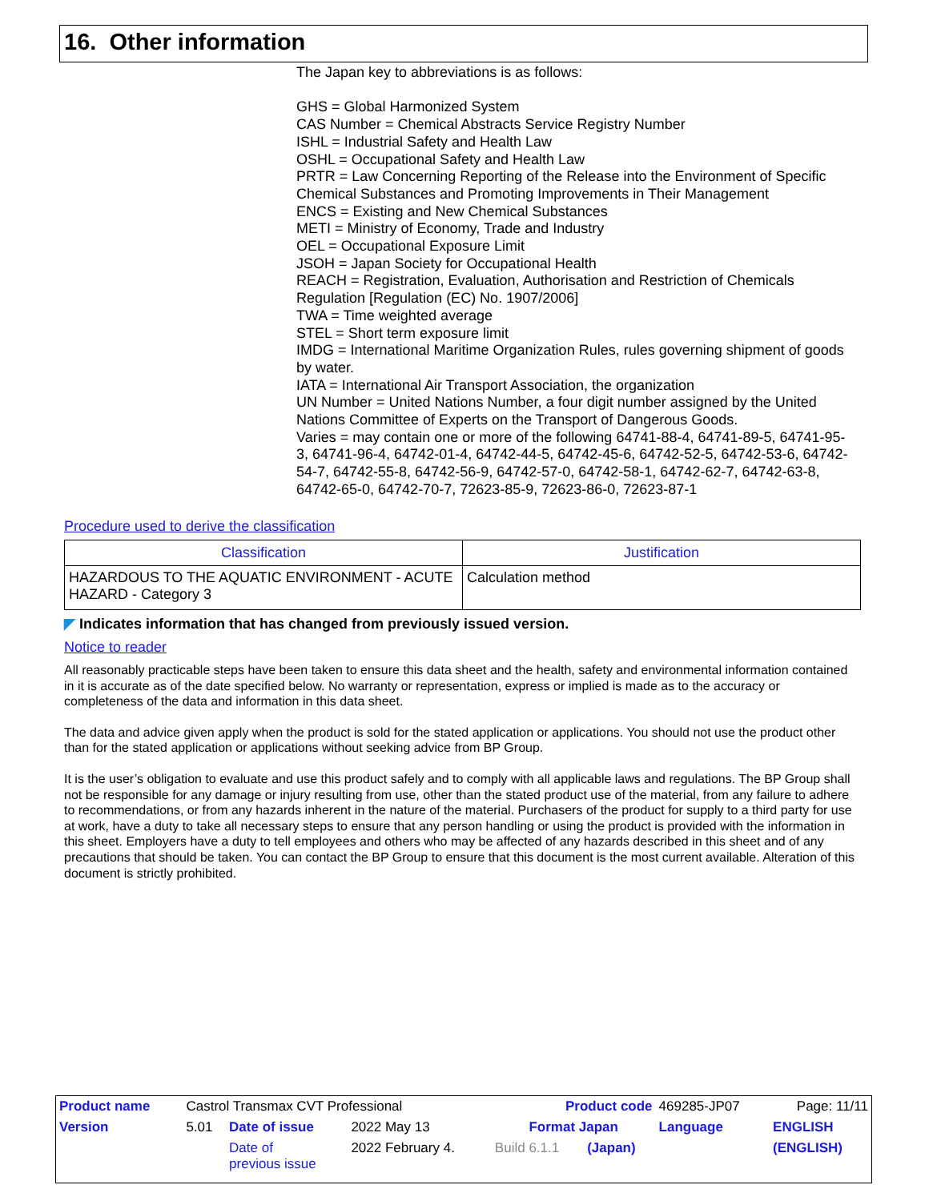16. Other information
The Japan key to abbreviations is as follows:
GHS = Global Harmonized System
CAS Number = Chemical Abstracts Service Registry Number
ISHL = Industrial Safety and Health Law
OSHL = Occupational Safety and Health Law
PRTR = Law Concerning Reporting of the Release into the Environment of Specific Chemical Substances and Promoting Improvements in Their Management
ENCS = Existing and New Chemical Substances
METI = Ministry of Economy, Trade and Industry
OEL = Occupational Exposure Limit
JSOH = Japan Society for Occupational Health
REACH = Registration, Evaluation, Authorisation and Restriction of Chemicals Regulation [Regulation (EC) No. 1907/2006]
TWA = Time weighted average
STEL = Short term exposure limit
IMDG = International Maritime Organization Rules, rules governing shipment of goods by water.
IATA = International Air Transport Association, the organization
UN Number = United Nations Number, a four digit number assigned by the United Nations Committee of Experts on the Transport of Dangerous Goods.
Varies = may contain one or more of the following 64741-88-4, 64741-89-5, 64741-95-3, 64741-96-4, 64742-01-4, 64742-44-5, 64742-45-6, 64742-52-5, 64742-53-6, 64742-54-7, 64742-55-8, 64742-56-9, 64742-57-0, 64742-58-1, 64742-62-7, 64742-63-8, 64742-65-0, 64742-70-7, 72623-85-9, 72623-86-0, 72623-87-1
Procedure used to derive the classification
| Classification | Justification |
| --- | --- |
| HAZARDOUS TO THE AQUATIC ENVIRONMENT - ACUTE HAZARD - Category 3 | Calculation method |
◤ Indicates information that has changed from previously issued version.
Notice to reader
All reasonably practicable steps have been taken to ensure this data sheet and the health, safety and environmental information contained in it is accurate as of the date specified below. No warranty or representation, express or implied is made as to the accuracy or completeness of the data and information in this data sheet.
The data and advice given apply when the product is sold for the stated application or applications. You should not use the product other than for the stated application or applications without seeking advice from BP Group.
It is the user’s obligation to evaluate and use this product safely and to comply with all applicable laws and regulations. The BP Group shall not be responsible for any damage or injury resulting from use, other than the stated product use of the material, from any failure to adhere to recommendations, or from any hazards inherent in the nature of the material. Purchasers of the product for supply to a third party for use at work, have a duty to take all necessary steps to ensure that any person handling or using the product is provided with the information in this sheet. Employers have a duty to tell employees and others who may be affected of any hazards described in this sheet and of any precautions that should be taken. You can contact the BP Group to ensure that this document is the most current available. Alteration of this document is strictly prohibited.
| Product name | Castrol Transmax CVT Professional | | | Product code | | 469285-JP07 | Page: 11/11 |
| Version | 5.01 | Date of issue | 2022 May 13 | Format Japan | | Language | ENGLISH |
| | | Date of previous issue | 2022 February 4. | Build 6.1.1 | (Japan) | | (ENGLISH) |